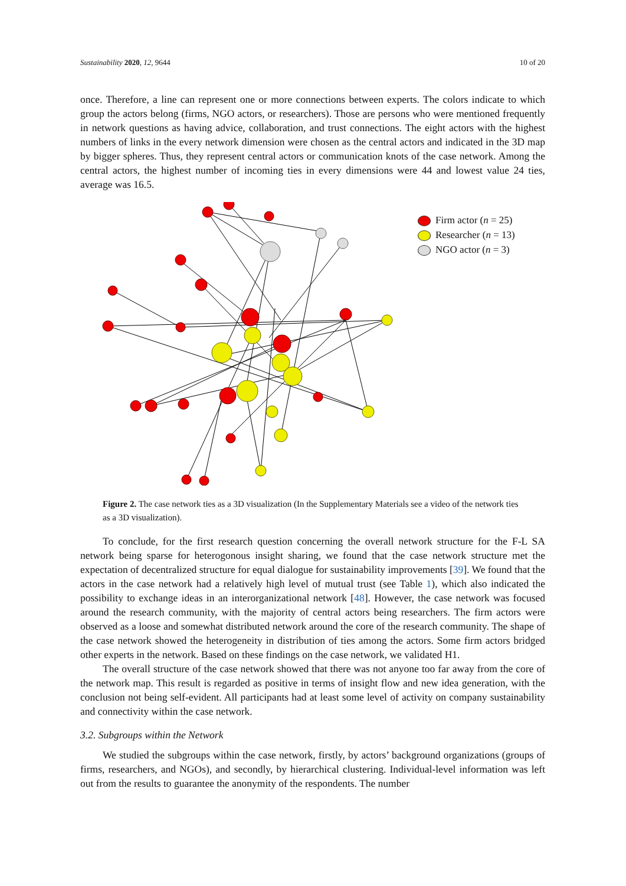Sustainability 2020, 12, 9644 10 of 20
once. Therefore, a line can represent one or more connections between experts. The colors indicate to which group the actors belong (firms, NGO actors, or researchers). Those are persons who were mentioned frequently in network questions as having advice, collaboration, and trust connections. The eight actors with the highest numbers of links in the every network dimension were chosen as the central actors and indicated in the 3D map by bigger spheres. Thus, they represent central actors or communication knots of the case network. Among the central actors, the highest number of incoming ties in every dimensions were 44 and lowest value 24 ties, average was 16.5.
Firm actor (n = 25)
Researcher (n = 13)
NGO actor (n = 3)
Figure 2. The case network ties as a 3D visualization (In the Supplementary Materials see a video of the network ties as a 3D visualization).
To conclude, for the first research question concerning the overall network structure for the F-L SA network being sparse for heterogonous insight sharing, we found that the case network structure met the expectation of decentralized structure for equal dialogue for sustainability improvements [39]. We found that the actors in the case network had a relatively high level of mutual trust (see Table 1), which also indicated the possibility to exchange ideas in an interorganizational network [48]. However, the case network was focused around the research community, with the majority of central actors being researchers. The firm actors were observed as a loose and somewhat distributed network around the core of the research community. The shape of the case network showed the heterogeneity in distribution of ties among the actors. Some firm actors bridged other experts in the network. Based on these findings on the case network, we validated H1.
The overall structure of the case network showed that there was not anyone too far away from the core of the network map. This result is regarded as positive in terms of insight flow and new idea generation, with the conclusion not being self-evident. All participants had at least some level of activity on company sustainability and connectivity within the case network.
3.2. Subgroups within the Network
We studied the subgroups within the case network, firstly, by actors’ background organizations (groups of firms, researchers, and NGOs), and secondly, by hierarchical clustering. Individual-level information was left out from the results to guarantee the anonymity of the respondents. The number